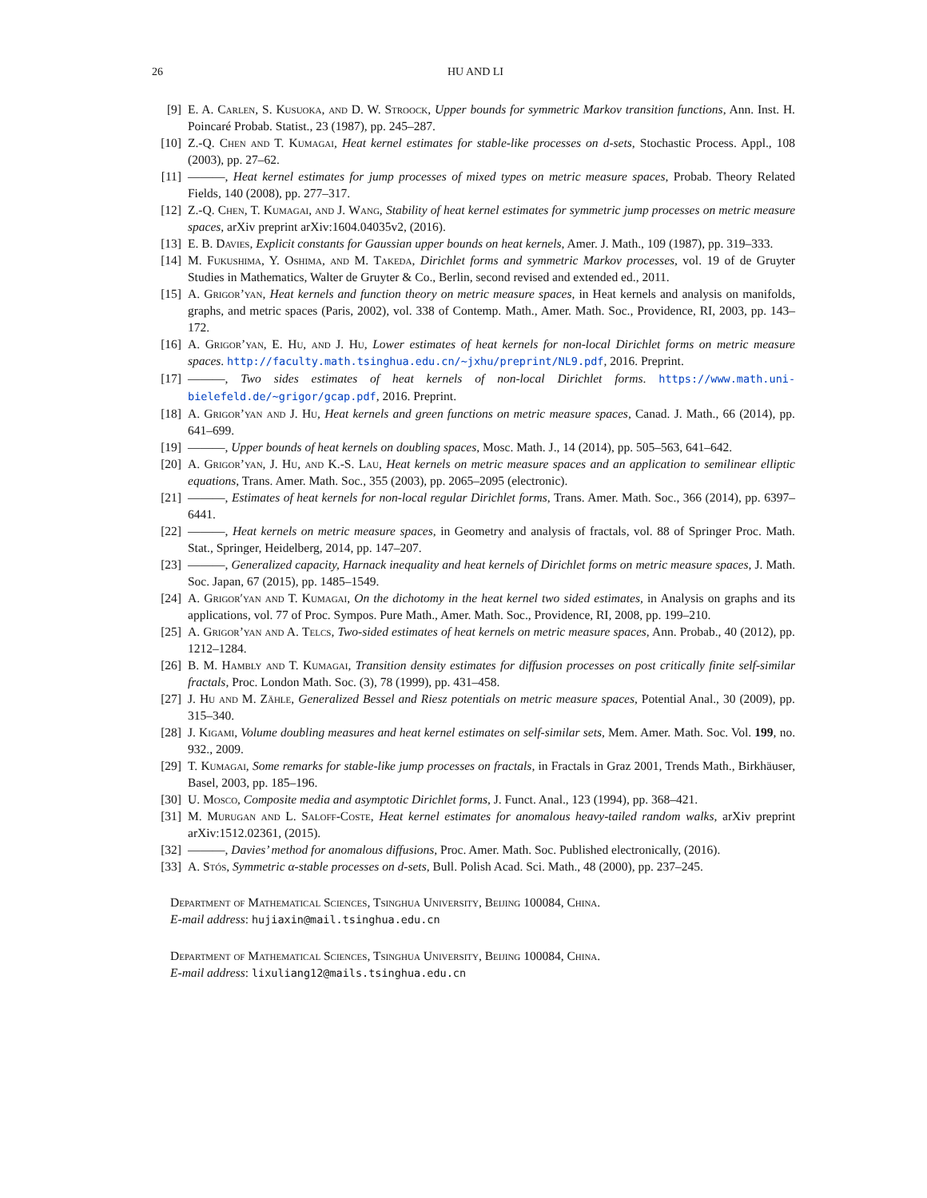26 HU AND LI
[9] E. A. Carlen, S. Kusuoka, and D. W. Stroock, Upper bounds for symmetric Markov transition functions, Ann. Inst. H. Poincaré Probab. Statist., 23 (1987), pp. 245–287.
[10] Z.-Q. Chen and T. Kumagai, Heat kernel estimates for stable-like processes on d-sets, Stochastic Process. Appl., 108 (2003), pp. 27–62.
[11] ———, Heat kernel estimates for jump processes of mixed types on metric measure spaces, Probab. Theory Related Fields, 140 (2008), pp. 277–317.
[12] Z.-Q. Chen, T. Kumagai, and J. Wang, Stability of heat kernel estimates for symmetric jump processes on metric measure spaces, arXiv preprint arXiv:1604.04035v2, (2016).
[13] E. B. Davies, Explicit constants for Gaussian upper bounds on heat kernels, Amer. J. Math., 109 (1987), pp. 319–333.
[14] M. Fukushima, Y. Oshima, and M. Takeda, Dirichlet forms and symmetric Markov processes, vol. 19 of de Gruyter Studies in Mathematics, Walter de Gruyter & Co., Berlin, second revised and extended ed., 2011.
[15] A. Grigor’yan, Heat kernels and function theory on metric measure spaces, in Heat kernels and analysis on manifolds, graphs, and metric spaces (Paris, 2002), vol. 338 of Contemp. Math., Amer. Math. Soc., Providence, RI, 2003, pp. 143–172.
[16] A. Grigor’yan, E. Hu, and J. Hu, Lower estimates of heat kernels for non-local Dirichlet forms on metric measure spaces. http://faculty.math.tsinghua.edu.cn/~jxhu/preprint/NL9.pdf, 2016. Preprint.
[17] ———, Two sides estimates of heat kernels of non-local Dirichlet forms. https://www.math.uni-bielefeld.de/~grigor/gcap.pdf, 2016. Preprint.
[18] A. Grigor’yan and J. Hu, Heat kernels and green functions on metric measure spaces, Canad. J. Math., 66 (2014), pp. 641–699.
[19] ———, Upper bounds of heat kernels on doubling spaces, Mosc. Math. J., 14 (2014), pp. 505–563, 641–642.
[20] A. Grigor’yan, J. Hu, and K.-S. Lau, Heat kernels on metric measure spaces and an application to semilinear elliptic equations, Trans. Amer. Math. Soc., 355 (2003), pp. 2065–2095 (electronic).
[21] ———, Estimates of heat kernels for non-local regular Dirichlet forms, Trans. Amer. Math. Soc., 366 (2014), pp. 6397–6441.
[22] ———, Heat kernels on metric measure spaces, in Geometry and analysis of fractals, vol. 88 of Springer Proc. Math. Stat., Springer, Heidelberg, 2014, pp. 147–207.
[23] ———, Generalized capacity, Harnack inequality and heat kernels of Dirichlet forms on metric measure spaces, J. Math. Soc. Japan, 67 (2015), pp. 1485–1549.
[24] A. Grigor′yan and T. Kumagai, On the dichotomy in the heat kernel two sided estimates, in Analysis on graphs and its applications, vol. 77 of Proc. Sympos. Pure Math., Amer. Math. Soc., Providence, RI, 2008, pp. 199–210.
[25] A. Grigor’yan and A. Telcs, Two-sided estimates of heat kernels on metric measure spaces, Ann. Probab., 40 (2012), pp. 1212–1284.
[26] B. M. Hambly and T. Kumagai, Transition density estimates for diffusion processes on post critically finite self-similar fractals, Proc. London Math. Soc. (3), 78 (1999), pp. 431–458.
[27] J. Hu and M. Zähle, Generalized Bessel and Riesz potentials on metric measure spaces, Potential Anal., 30 (2009), pp. 315–340.
[28] J. Kigami, Volume doubling measures and heat kernel estimates on self-similar sets, Mem. Amer. Math. Soc. Vol. 199, no. 932., 2009.
[29] T. Kumagai, Some remarks for stable-like jump processes on fractals, in Fractals in Graz 2001, Trends Math., Birkhäuser, Basel, 2003, pp. 185–196.
[30] U. Mosco, Composite media and asymptotic Dirichlet forms, J. Funct. Anal., 123 (1994), pp. 368–421.
[31] M. Murugan and L. Saloff-Coste, Heat kernel estimates for anomalous heavy-tailed random walks, arXiv preprint arXiv:1512.02361, (2015).
[32] ———, Davies’ method for anomalous diffusions, Proc. Amer. Math. Soc. Published electronically, (2016).
[33] A. Stós, Symmetric α-stable processes on d-sets, Bull. Polish Acad. Sci. Math., 48 (2000), pp. 237–245.
Department of Mathematical Sciences, Tsinghua University, Beijing 100084, China.
E-mail address: hujiaxin@mail.tsinghua.edu.cn
Department of Mathematical Sciences, Tsinghua University, Beijing 100084, China.
E-mail address: lixuliang12@mails.tsinghua.edu.cn